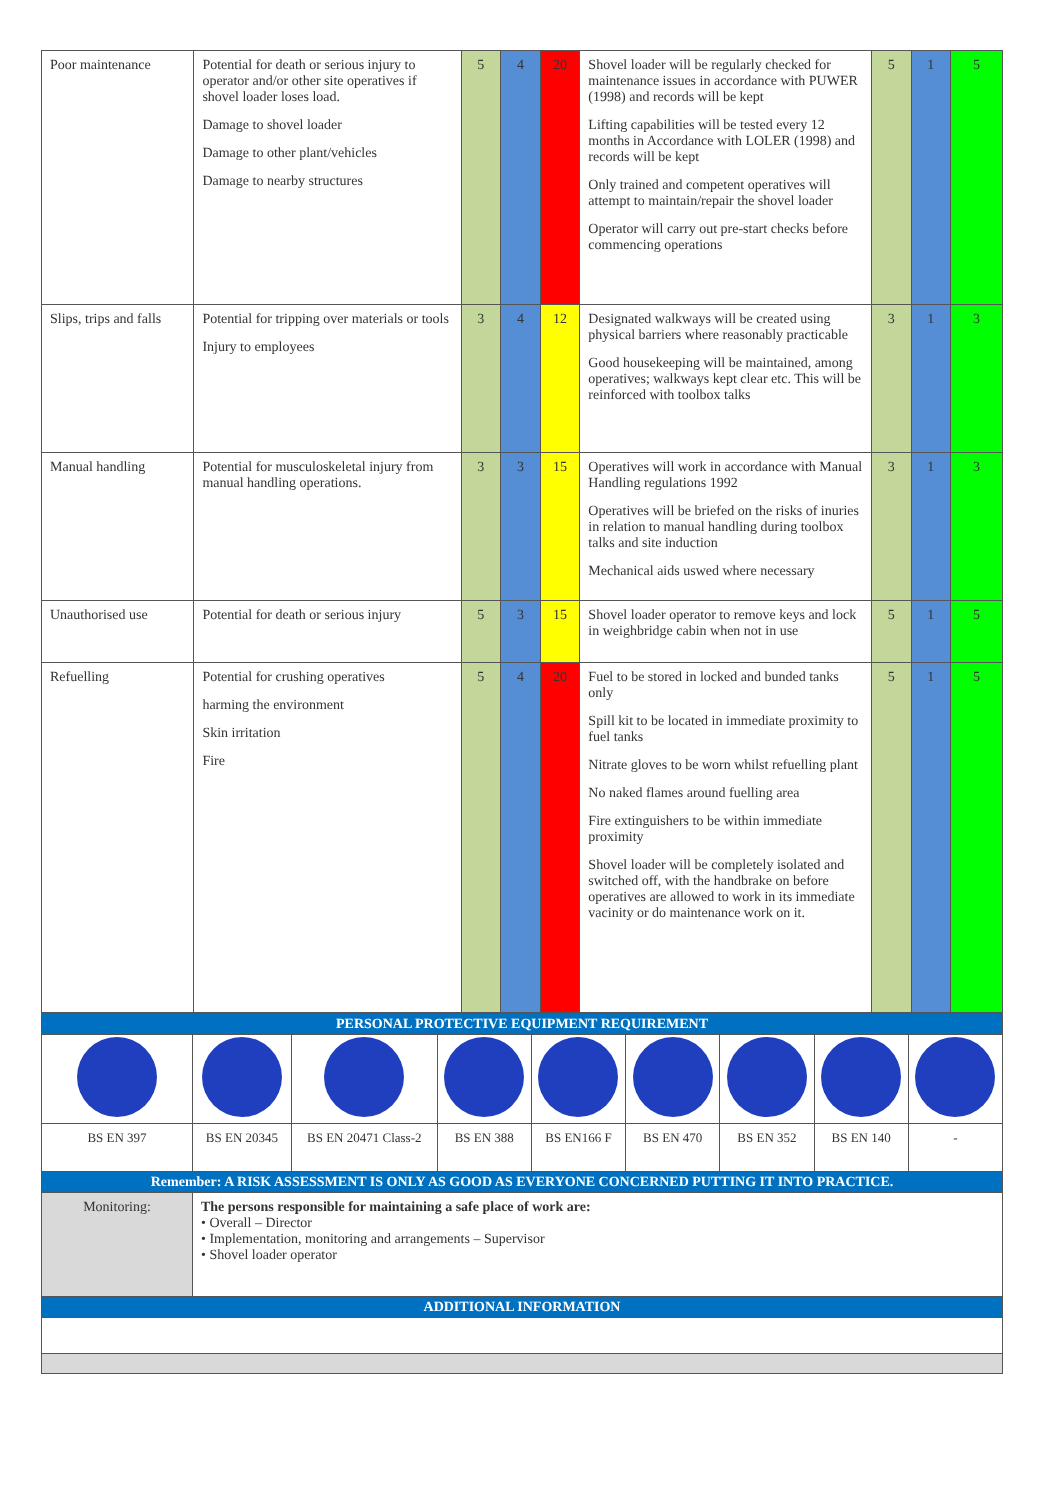| Poor maintenance | Potential for death or serious injury to operator and/or other site operatives if shovel loader loses load. Damage to shovel loader Damage to other plant/vehicles Damage to nearby structures | 5 | 4 | 20 | Shovel loader will be regularly checked for maintenance issues in accordance with PUWER (1998) and records will be kept Lifting capabilities will be tested every 12 months in Accordance with LOLER (1998) and records will be kept Only trained and competent operatives will attempt to maintain/repair the shovel loader Operator will carry out pre-start checks before commencing operations | 5 | 1 | 5 |
| Slips, trips and falls | Potential for tripping over materials or tools Injury to employees | 3 | 4 | 12 | Designated walkways will be created using physical barriers where reasonably practicable Good housekeeping will be maintained, among operatives; walkways kept clear etc. This will be reinforced with toolbox talks | 3 | 1 | 3 |
| Manual handling | Potential for musculoskeletal injury from manual handling operations. | 3 | 3 | 15 | Operatives will work in accordance with Manual Handling regulations 1992 Operatives will be briefed on the risks of inuries in relation to manual handling during toolbox talks and site induction Mechanical aids uswed where necessary | 3 | 1 | 3 |
| Unauthorised use | Potential for death or serious injury | 5 | 3 | 15 | Shovel loader operator to remove keys and lock in weighbridge cabin when not in use | 5 | 1 | 5 |
| Refuelling | Potential for crushing operatives harming the environment Skin irritation Fire | 5 | 4 | 20 | Fuel to be stored in locked and bunded tanks only Spill kit to be located in immediate proximity to fuel tanks Nitrate gloves to be worn whilst refuelling plant No naked flames around fuelling area Fire extinguishers to be within immediate proximity Shovel loader will be completely isolated and switched off, with the handbrake on before operatives are allowed to work in its immediate vacinity or do maintenance work on it. | 5 | 1 | 5 |
| PERSONAL PROTECTIVE EQUIPMENT REQUIREMENT | | | | | | | | |
| BS EN 397 | BS EN 20345 | BS EN 20471 Class-2 | BS EN 388 | BS EN166 F | BS EN 470 | BS EN 352 | BS EN 140 | - |
| Remember: A RISK ASSESSMENT IS ONLY AS GOOD AS EVERYONE CONCERNED PUTTING IT INTO PRACTICE. | | | | | | | | |
| Monitoring: | The persons responsible for maintaining a safe place of work are: • Overall – Director • Implementation, monitoring and arrangements – Supervisor • Shovel loader operator | | | | | | | |
| ADDITIONAL INFORMATION | | | | | | | | |